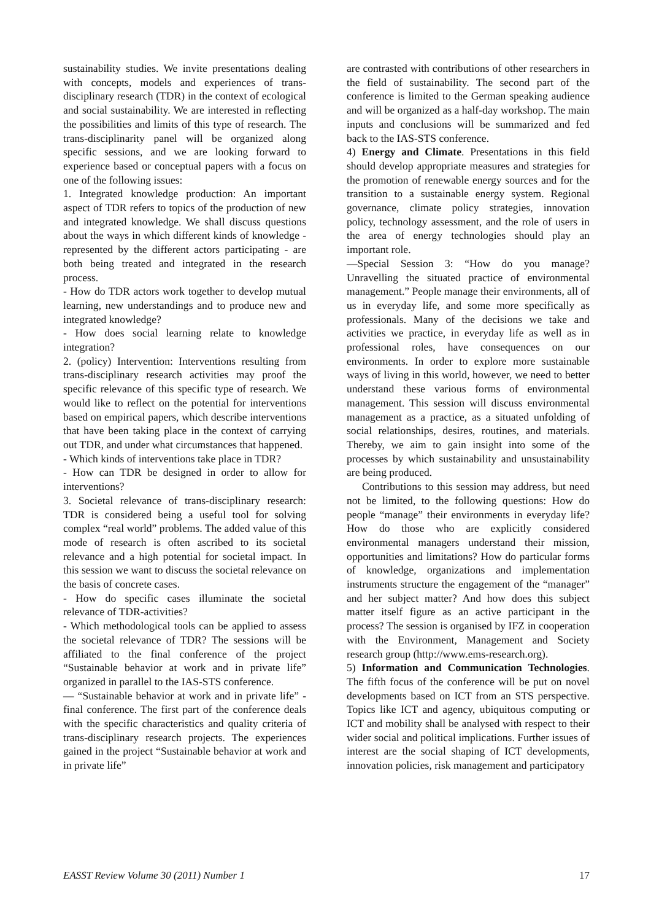sustainability studies. We invite presentations dealing with concepts, models and experiences of trans-disciplinary research (TDR) in the context of ecological and social sustainability. We are interested in reflecting the possibilities and limits of this type of research. The trans-disciplinarity panel will be organized along specific sessions, and we are looking forward to experience based or conceptual papers with a focus on one of the following issues:
1. Integrated knowledge production: An important aspect of TDR refers to topics of the production of new and integrated knowledge. We shall discuss questions about the ways in which different kinds of knowledge - represented by the different actors participating - are both being treated and integrated in the research process.
- How do TDR actors work together to develop mutual learning, new understandings and to produce new and integrated knowledge?
- How does social learning relate to knowledge integration?
2. (policy) Intervention: Interventions resulting from trans-disciplinary research activities may proof the specific relevance of this specific type of research. We would like to reflect on the potential for interventions based on empirical papers, which describe interventions that have been taking place in the context of carrying out TDR, and under what circumstances that happened.
- Which kinds of interventions take place in TDR?
- How can TDR be designed in order to allow for interventions?
3. Societal relevance of trans-disciplinary research: TDR is considered being a useful tool for solving complex “real world” problems. The added value of this mode of research is often ascribed to its societal relevance and a high potential for societal impact. In this session we want to discuss the societal relevance on the basis of concrete cases.
- How do specific cases illuminate the societal relevance of TDR-activities?
- Which methodological tools can be applied to assess the societal relevance of TDR? The sessions will be affiliated to the final conference of the project “Sustainable behavior at work and in private life” organized in parallel to the IAS-STS conference.
— “Sustainable behavior at work and in private life” - final conference. The first part of the conference deals with the specific characteristics and quality criteria of trans-disciplinary research projects. The experiences gained in the project “Sustainable behavior at work and in private life”
are contrasted with contributions of other researchers in the field of sustainability. The second part of the conference is limited to the German speaking audience and will be organized as a half-day workshop. The main inputs and conclusions will be summarized and fed back to the IAS-STS conference.
4) Energy and Climate. Presentations in this field should develop appropriate measures and strategies for the promotion of renewable energy sources and for the transition to a sustainable energy system. Regional governance, climate policy strategies, innovation policy, technology assessment, and the role of users in the area of energy technologies should play an important role.
—Special Session 3: “How do you manage? Unravelling the situated practice of environmental management.” People manage their environments, all of us in everyday life, and some more specifically as professionals. Many of the decisions we take and activities we practice, in everyday life as well as in professional roles, have consequences on our environments. In order to explore more sustainable ways of living in this world, however, we need to better understand these various forms of environmental management. This session will discuss environmental management as a practice, as a situated unfolding of social relationships, desires, routines, and materials. Thereby, we aim to gain insight into some of the processes by which sustainability and unsustainability are being produced.
Contributions to this session may address, but need not be limited, to the following questions: How do people “manage” their environments in everyday life? How do those who are explicitly considered environmental managers understand their mission, opportunities and limitations? How do particular forms of knowledge, organizations and implementation instruments structure the engagement of the “manager” and her subject matter? And how does this subject matter itself figure as an active participant in the process? The session is organised by IFZ in cooperation with the Environment, Management and Society research group (http://www.ems-research.org).
5) Information and Communication Technologies. The fifth focus of the conference will be put on novel developments based on ICT from an STS perspective. Topics like ICT and agency, ubiquitous computing or ICT and mobility shall be analysed with respect to their wider social and political implications. Further issues of interest are the social shaping of ICT developments, innovation policies, risk management and participatory
EASST Review Volume 30 (2011) Number 1 17